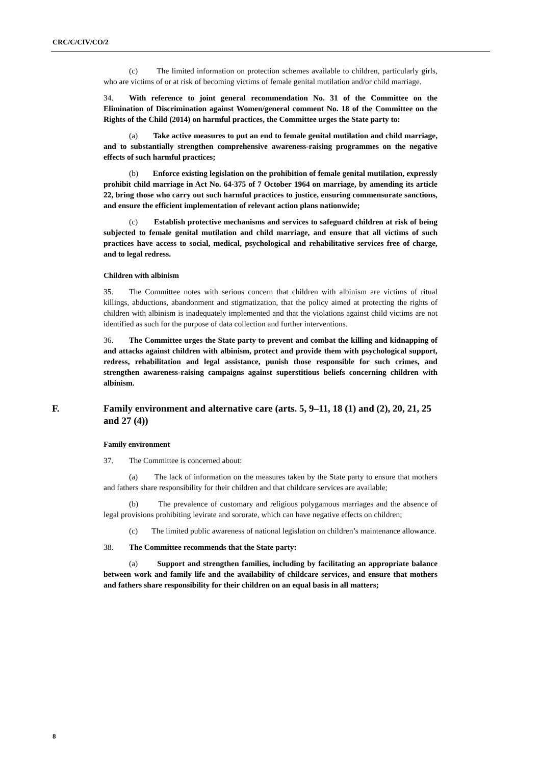CRC/C/CIV/CO/2
(c) The limited information on protection schemes available to children, particularly girls, who are victims of or at risk of becoming victims of female genital mutilation and/or child marriage.
34. With reference to joint general recommendation No. 31 of the Committee on the Elimination of Discrimination against Women/general comment No. 18 of the Committee on the Rights of the Child (2014) on harmful practices, the Committee urges the State party to:
(a) Take active measures to put an end to female genital mutilation and child marriage, and to substantially strengthen comprehensive awareness-raising programmes on the negative effects of such harmful practices;
(b) Enforce existing legislation on the prohibition of female genital mutilation, expressly prohibit child marriage in Act No. 64-375 of 7 October 1964 on marriage, by amending its article 22, bring those who carry out such harmful practices to justice, ensuring commensurate sanctions, and ensure the efficient implementation of relevant action plans nationwide;
(c) Establish protective mechanisms and services to safeguard children at risk of being subjected to female genital mutilation and child marriage, and ensure that all victims of such practices have access to social, medical, psychological and rehabilitative services free of charge, and to legal redress.
Children with albinism
35. The Committee notes with serious concern that children with albinism are victims of ritual killings, abductions, abandonment and stigmatization, that the policy aimed at protecting the rights of children with albinism is inadequately implemented and that the violations against child victims are not identified as such for the purpose of data collection and further interventions.
36. The Committee urges the State party to prevent and combat the killing and kidnapping of and attacks against children with albinism, protect and provide them with psychological support, redress, rehabilitation and legal assistance, punish those responsible for such crimes, and strengthen awareness-raising campaigns against superstitious beliefs concerning children with albinism.
F. Family environment and alternative care (arts. 5, 9–11, 18 (1) and (2), 20, 21, 25 and 27 (4))
Family environment
37. The Committee is concerned about:
(a) The lack of information on the measures taken by the State party to ensure that mothers and fathers share responsibility for their children and that childcare services are available;
(b) The prevalence of customary and religious polygamous marriages and the absence of legal provisions prohibiting levirate and sororate, which can have negative effects on children;
(c) The limited public awareness of national legislation on children’s maintenance allowance.
38. The Committee recommends that the State party:
(a) Support and strengthen families, including by facilitating an appropriate balance between work and family life and the availability of childcare services, and ensure that mothers and fathers share responsibility for their children on an equal basis in all matters;
8